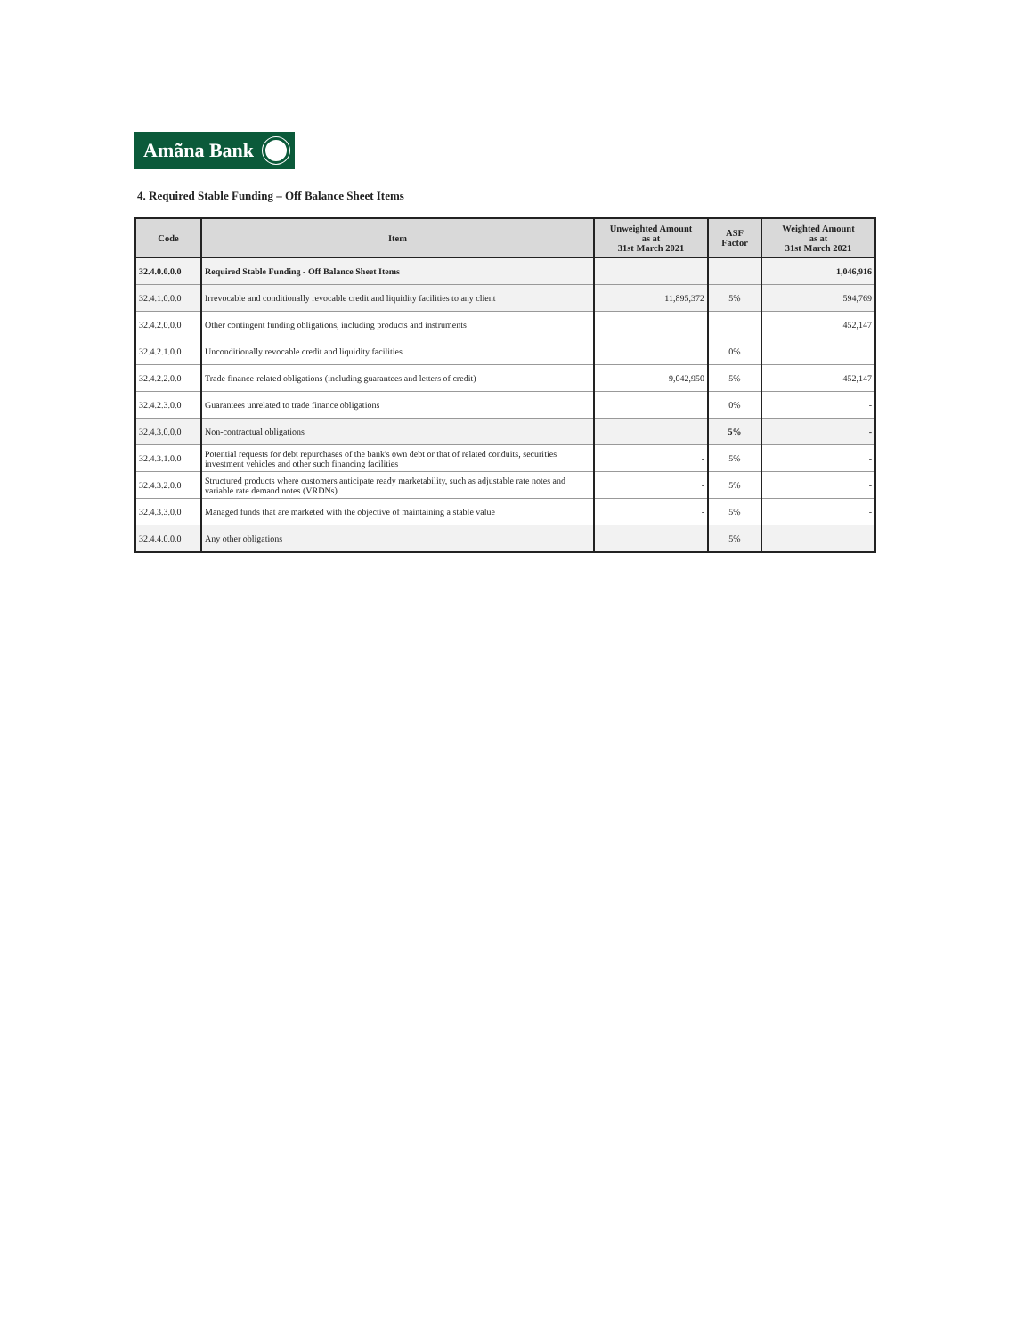Amãna Bank
4. Required Stable Funding – Off Balance Sheet Items
| Code | Item | Unweighted Amount as at 31st March 2021 | ASF Factor | Weighted Amount as at 31st March 2021 |
| --- | --- | --- | --- | --- |
| 32.4.0.0.0.0 | Required Stable Funding - Off Balance Sheet Items | | | 1,046,916 |
| 32.4.1.0.0.0 | Irrevocable and conditionally revocable credit and liquidity facilities to any client | 11,895,372 | 5% | 594,769 |
| 32.4.2.0.0.0 | Other contingent funding obligations, including products and instruments | | | 452,147 |
| 32.4.2.1.0.0 | Unconditionally revocable credit and liquidity facilities | | 0% | |
| 32.4.2.2.0.0 | Trade finance-related obligations (including guarantees and letters of credit) | 9,042,950 | 5% | 452,147 |
| 32.4.2.3.0.0 | Guarantees unrelated to trade finance obligations | | 0% | - |
| 32.4.3.0.0.0 | Non-contractual obligations | | 5% | - |
| 32.4.3.1.0.0 | Potential requests for debt repurchases of the bank's own debt or that of related conduits, securities investment vehicles and other such financing facilities | - | 5% | - |
| 32.4.3.2.0.0 | Structured products where customers anticipate ready marketability, such as adjustable rate notes and variable rate demand notes (VRDNs) | - | 5% | - |
| 32.4.3.3.0.0 | Managed funds that are marketed with the objective of maintaining a stable value | - | 5% | - |
| 32.4.4.0.0.0 | Any other obligations | | 5% | |